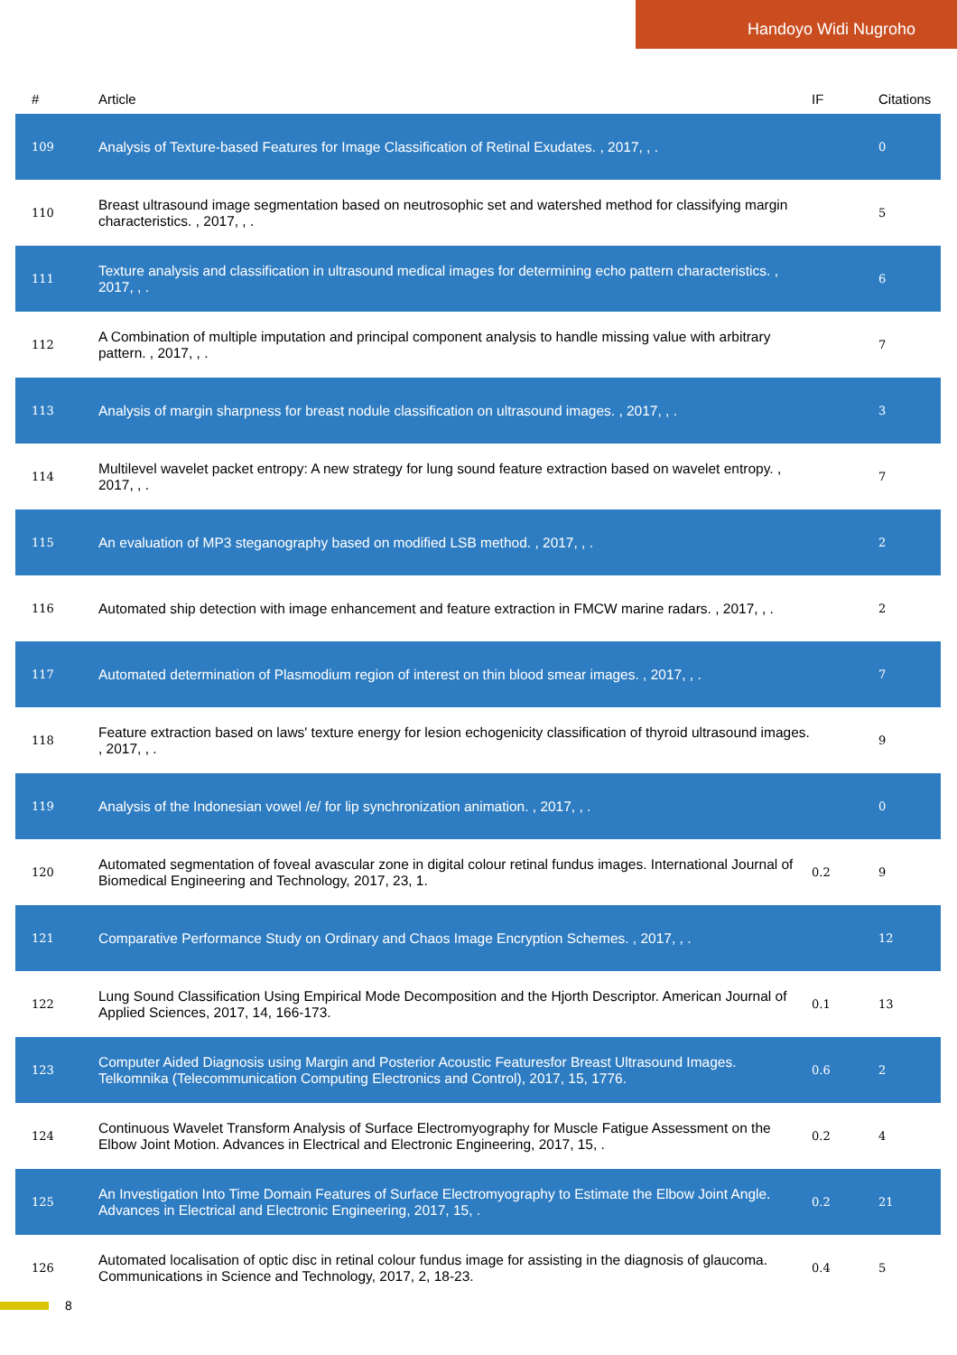Handoyo Widi Nugroho
| # | Article | IF | Citations |
| --- | --- | --- | --- |
| 109 | Analysis of Texture-based Features for Image Classification of Retinal Exudates. , 2017, , . | | 0 |
| 110 | Breast ultrasound image segmentation based on neutrosophic set and watershed method for classifying margin characteristics. , 2017, , . | | 5 |
| 111 | Texture analysis and classification in ultrasound medical images for determining echo pattern characteristics. , 2017, , . | | 6 |
| 112 | A Combination of multiple imputation and principal component analysis to handle missing value with arbitrary pattern. , 2017, , . | | 7 |
| 113 | Analysis of margin sharpness for breast nodule classification on ultrasound images. , 2017, , . | | 3 |
| 114 | Multilevel wavelet packet entropy: A new strategy for lung sound feature extraction based on wavelet entropy. , 2017, , . | | 7 |
| 115 | An evaluation of MP3 steganography based on modified LSB method. , 2017, , . | | 2 |
| 116 | Automated ship detection with image enhancement and feature extraction in FMCW marine radars. , 2017, , . | | 2 |
| 117 | Automated determination of Plasmodium region of interest on thin blood smear images. , 2017, , . | | 7 |
| 118 | Feature extraction based on laws' texture energy for lesion echogenicity classification of thyroid ultrasound images. , 2017, , . | | 9 |
| 119 | Analysis of the Indonesian vowel /e/ for lip synchronization animation. , 2017, , . | | 0 |
| 120 | Automated segmentation of foveal avascular zone in digital colour retinal fundus images. International Journal of Biomedical Engineering and Technology, 2017, 23, 1. | 0.2 | 9 |
| 121 | Comparative Performance Study on Ordinary and Chaos Image Encryption Schemes. , 2017, , . | | 12 |
| 122 | Lung Sound Classification Using Empirical Mode Decomposition and the Hjorth Descriptor. American Journal of Applied Sciences, 2017, 14, 166-173. | 0.1 | 13 |
| 123 | Computer Aided Diagnosis using Margin and Posterior Acoustic Featuresfor Breast Ultrasound Images. Telkomnika (Telecommunication Computing Electronics and Control), 2017, 15, 1776. | 0.6 | 2 |
| 124 | Continuous Wavelet Transform Analysis of Surface Electromyography for Muscle Fatigue Assessment on the Elbow Joint Motion. Advances in Electrical and Electronic Engineering, 2017, 15, . | 0.2 | 4 |
| 125 | An Investigation Into Time Domain Features of Surface Electromyography to Estimate the Elbow Joint Angle. Advances in Electrical and Electronic Engineering, 2017, 15, . | 0.2 | 21 |
| 126 | Automated localisation of optic disc in retinal colour fundus image for assisting in the diagnosis of glaucoma. Communications in Science and Technology, 2017, 2, 18-23. | 0.4 | 5 |
8